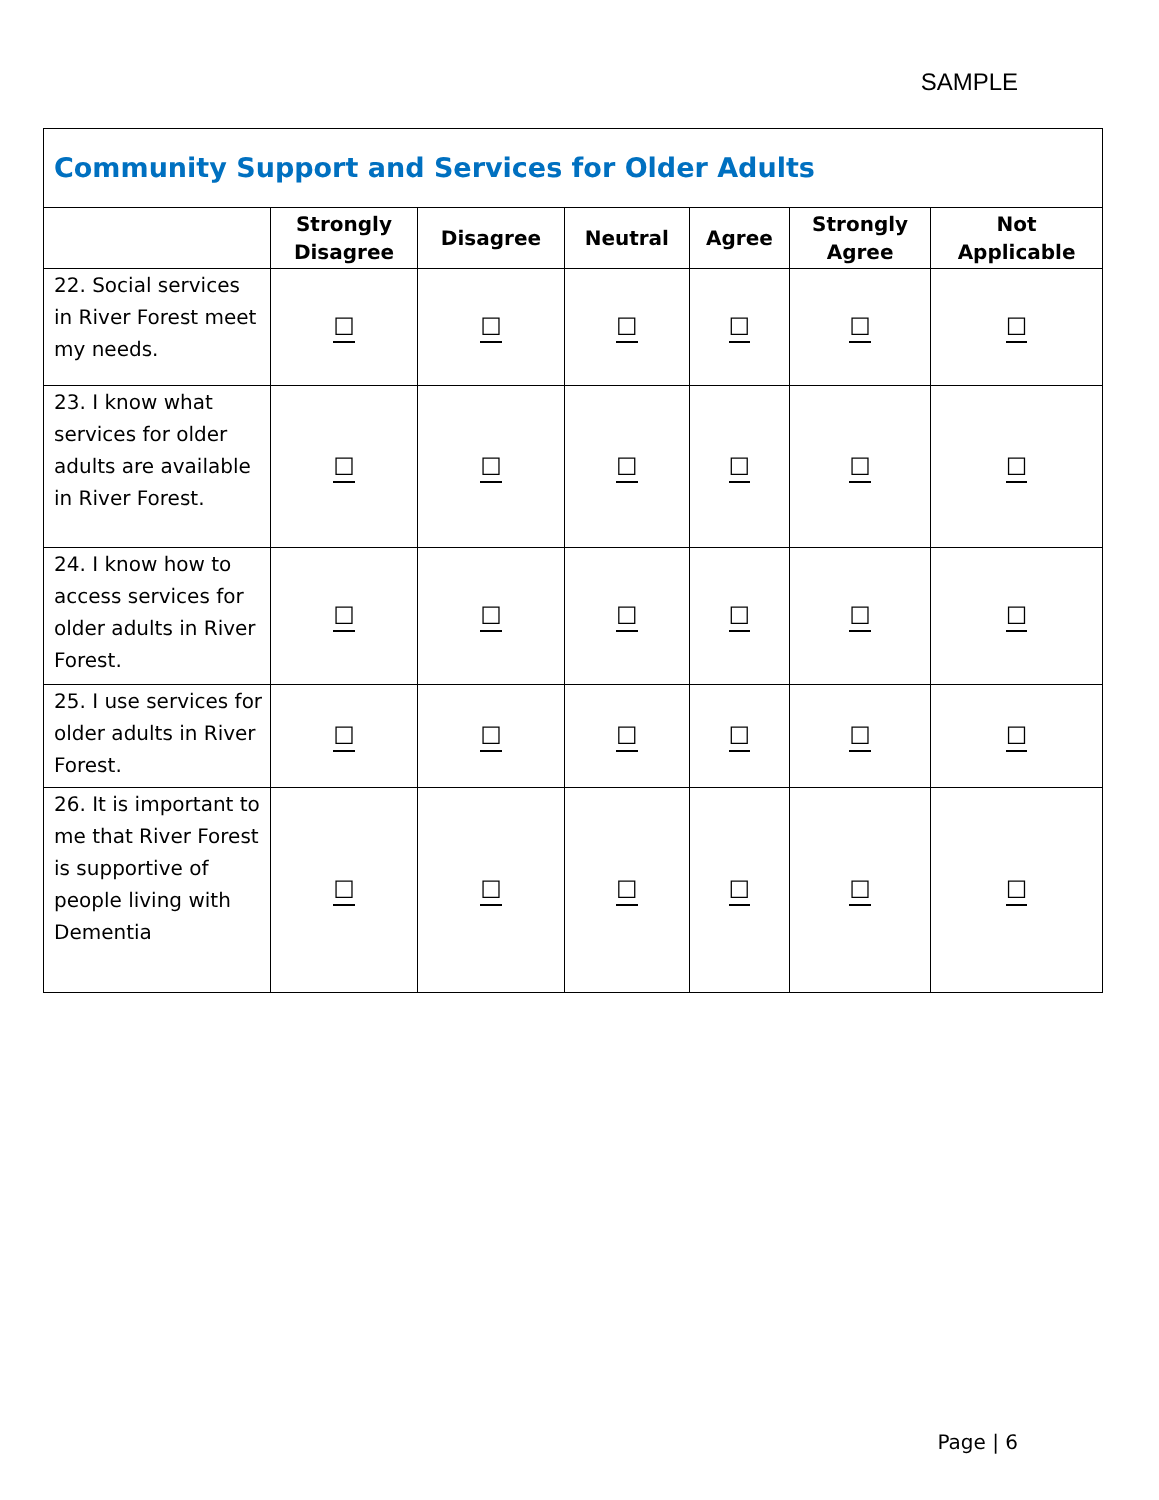SAMPLE
| Community Support and Services for Older Adults | | | | | | |
| --- | --- | --- | --- | --- | --- | --- |
| | Strongly Disagree | Disagree | Neutral | Agree | Strongly Agree | Not Applicable |
| 22. Social services in River Forest meet my needs. | ☐ | ☐ | ☐ | ☐ | ☐ | ☐ |
| 23. I know what services for older adults are available in River Forest. | ☐ | ☐ | ☐ | ☐ | ☐ | ☐ |
| 24. I know how to access services for older adults in River Forest. | ☐ | ☐ | ☐ | ☐ | ☐ | ☐ |
| 25. I use services for older adults in River Forest. | ☐ | ☐ | ☐ | ☐ | ☐ | ☐ |
| 26. It is important to me that River Forest is supportive of people living with Dementia | ☐ | ☐ | ☐ | ☐ | ☐ | ☐ |
Page | 6